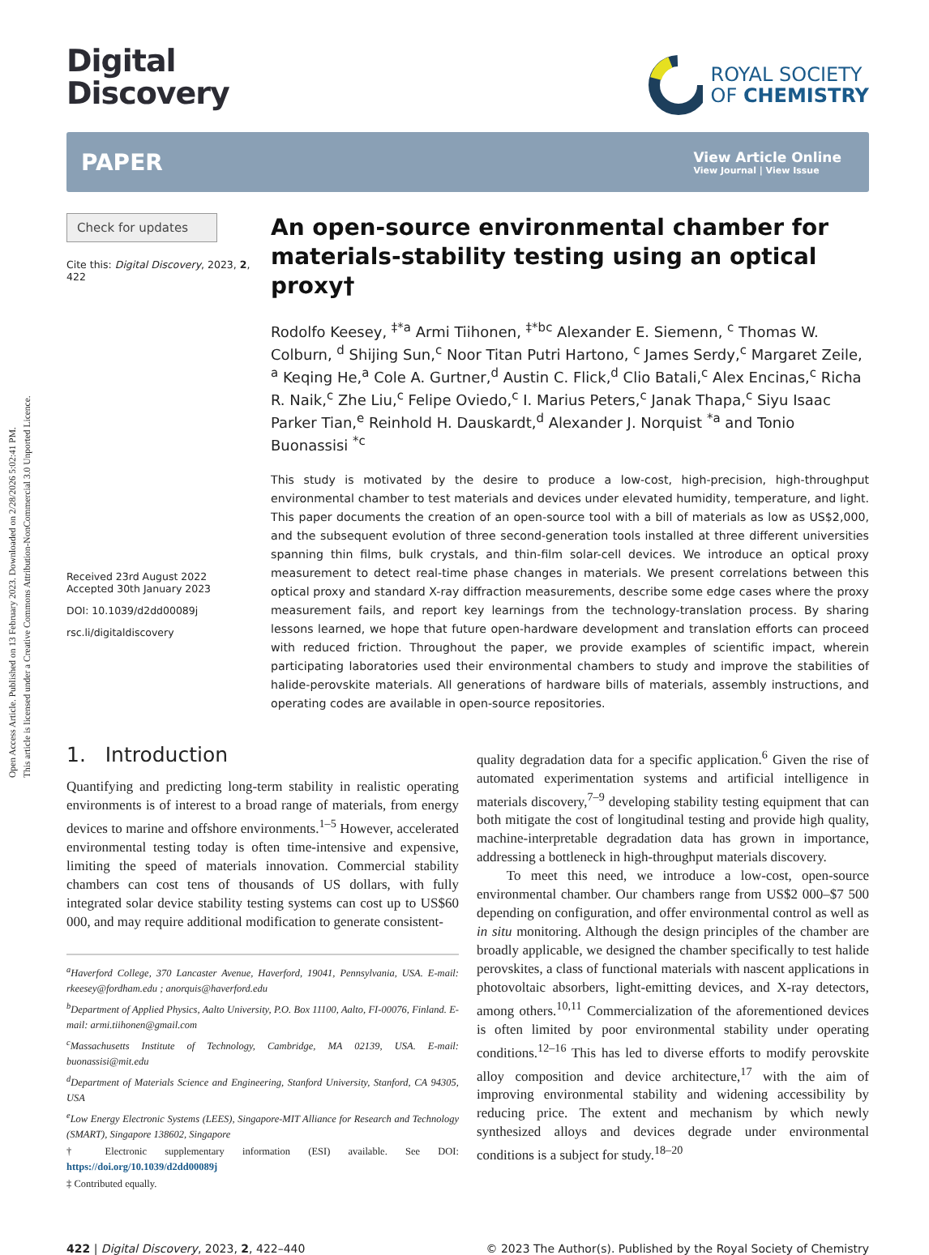Open Access Article. Published on 13 February 2023. Downloaded on 2/28/2026 5:02:41 PM.
This article is licensed under a Creative Commons Attribution-NonCommercial 3.0 Unported Licence.
Digital
Discovery
ROYAL SOCIETY
OF CHEMISTRY
PAPER
View Article Online
View Journal | View Issue
Check for updates
Cite this: Digital Discovery, 2023, 2, 422
Received 23rd August 2022
Accepted 30th January 2023
DOI: 10.1039/d2dd00089j
rsc.li/digitaldiscovery
An open-source environmental chamber for materials-stability testing using an optical proxy†
Rodolfo Keesey, <sup>‡*a</sup> Armi Tiihonen, <sup>‡*bc</sup> Alexander E. Siemenn, <sup>c</sup> Thomas W. Colburn, <sup>d</sup> Shijing Sun,<sup>c</sup> Noor Titan Putri Hartono, <sup>c</sup> James Serdy,<sup>c</sup> Margaret Zeile, <sup>a</sup> Keqing He,<sup>a</sup> Cole A. Gurtner,<sup>d</sup> Austin C. Flick,<sup>d</sup> Clio Batali,<sup>c</sup> Alex Encinas,<sup>c</sup> Richa R. Naik,<sup>c</sup> Zhe Liu,<sup>c</sup> Felipe Oviedo,<sup>c</sup> I. Marius Peters,<sup>c</sup> Janak Thapa,<sup>c</sup> Siyu Isaac Parker Tian,<sup>e</sup> Reinhold H. Dauskardt,<sup>d</sup> Alexander J. Norquist <sup>*a</sup> and Tonio Buonassisi <sup>*c</sup>
This study is motivated by the desire to produce a low-cost, high-precision, high-throughput environmental chamber to test materials and devices under elevated humidity, temperature, and light. This paper documents the creation of an open-source tool with a bill of materials as low as US$2,000, and the subsequent evolution of three second-generation tools installed at three different universities spanning thin films, bulk crystals, and thin-film solar-cell devices. We introduce an optical proxy measurement to detect real-time phase changes in materials. We present correlations between this optical proxy and standard X-ray diffraction measurements, describe some edge cases where the proxy measurement fails, and report key learnings from the technology-translation process. By sharing lessons learned, we hope that future open-hardware development and translation efforts can proceed with reduced friction. Throughout the paper, we provide examples of scientific impact, wherein participating laboratories used their environmental chambers to study and improve the stabilities of halide-perovskite materials. All generations of hardware bills of materials, assembly instructions, and operating codes are available in open-source repositories.
1. Introduction
Quantifying and predicting long-term stability in realistic operating environments is of interest to a broad range of materials, from energy devices to marine and offshore environments.<sup>1–5</sup> However, accelerated environmental testing today is often time-intensive and expensive, limiting the speed of materials innovation. Commercial stability chambers can cost tens of thousands of US dollars, with fully integrated solar device stability testing systems can cost up to US$60 000, and may require additional modification to generate consistent-
<sup>a</sup> Haverford College, 370 Lancaster Avenue, Haverford, 19041, Pennsylvania, USA. E-mail: rkeesey@fordham.edu ; anorquis@haverford.edu
<sup>b</sup> Department of Applied Physics, Aalto University, P.O. Box 11100, Aalto, FI-00076, Finland. E-mail: armi.tiihonen@gmail.com
<sup>c</sup> Massachusetts Institute of Technology, Cambridge, MA 02139, USA. E-mail: buonassisi@mit.edu
<sup>d</sup> Department of Materials Science and Engineering, Stanford University, Stanford, CA 94305, USA
<sup>e</sup> Low Energy Electronic Systems (LEES), Singapore-MIT Alliance for Research and Technology (SMART), Singapore 138602, Singapore
† Electronic supplementary information (ESI) available. See DOI: https://doi.org/10.1039/d2dd00089j
‡ Contributed equally.
quality degradation data for a specific application.<sup>6</sup> Given the rise of automated experimentation systems and artificial intelligence in materials discovery,<sup>7–9</sup> developing stability testing equipment that can both mitigate the cost of longitudinal testing and provide high quality, machine-interpretable degradation data has grown in importance, addressing a bottleneck in high-throughput materials discovery.
To meet this need, we introduce a low-cost, open-source environmental chamber. Our chambers range from US$2 000–$7 500 depending on configuration, and offer environmental control as well as in situ monitoring. Although the design principles of the chamber are broadly applicable, we designed the chamber specifically to test halide perovskites, a class of functional materials with nascent applications in photovoltaic absorbers, light-emitting devices, and X-ray detectors, among others.<sup>10,11</sup> Commercialization of the aforementioned devices is often limited by poor environmental stability under operating conditions.<sup>12–16</sup> This has led to diverse efforts to modify perovskite alloy composition and device architecture,<sup>17</sup> with the aim of improving environmental stability and widening accessibility by reducing price. The extent and mechanism by which newly synthesized alloys and devices degrade under environmental conditions is a subject for study.<sup>18–20</sup>
422 | Digital Discovery, 2023, 2, 422–440
© 2023 The Author(s). Published by the Royal Society of Chemistry